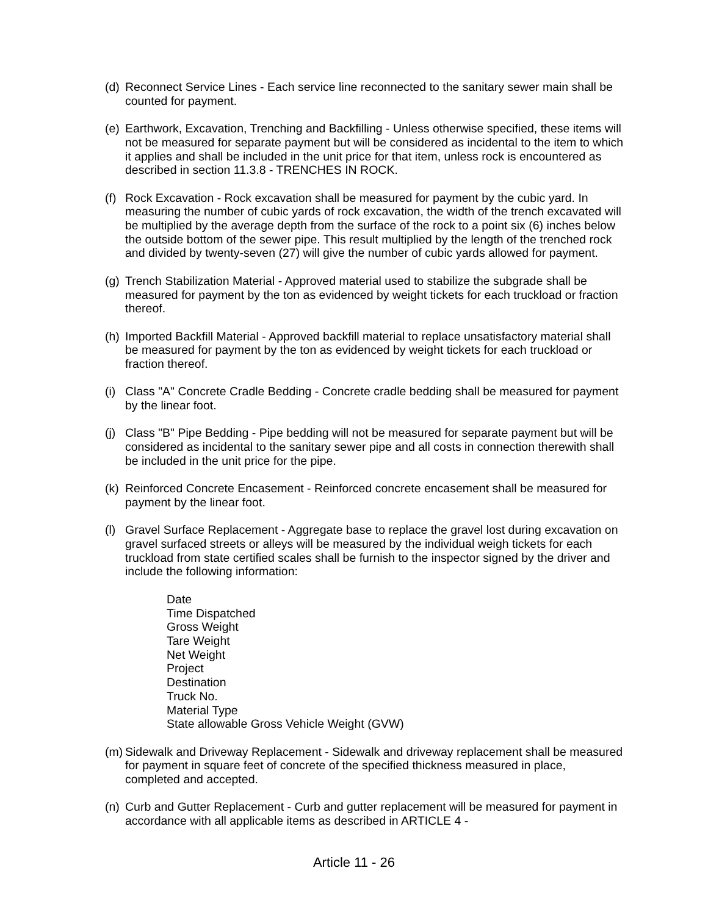(d)
Reconnect Service Lines - Each service line reconnected to the sanitary sewer main shall be counted for payment.
(e)
Earthwork, Excavation, Trenching and Backfilling - Unless otherwise specified, these items will not be measured for separate payment but will be considered as incidental to the item to which it applies and shall be included in the unit price for that item, unless rock is encountered as described in section 11.3.8 - TRENCHES IN ROCK.
(f)
Rock Excavation - Rock excavation shall be measured for payment by the cubic yard. In measuring the number of cubic yards of rock excavation, the width of the trench excavated will be multiplied by the average depth from the surface of the rock to a point six (6) inches below the outside bottom of the sewer pipe. This result multiplied by the length of the trenched rock and divided by twenty-seven (27) will give the number of cubic yards allowed for payment.
(g)
Trench Stabilization Material - Approved material used to stabilize the subgrade shall be measured for payment by the ton as evidenced by weight tickets for each truckload or fraction thereof.
(h)
Imported Backfill Material - Approved backfill material to replace unsatisfactory material shall be measured for payment by the ton as evidenced by weight tickets for each truckload or fraction thereof.
(i)
Class "A" Concrete Cradle Bedding - Concrete cradle bedding shall be measured for payment by the linear foot.
(j)
Class "B" Pipe Bedding - Pipe bedding will not be measured for separate payment but will be considered as incidental to the sanitary sewer pipe and all costs in connection therewith shall be included in the unit price for the pipe.
(k)
Reinforced Concrete Encasement - Reinforced concrete encasement shall be measured for payment by the linear foot.
(l)
Gravel Surface Replacement - Aggregate base to replace the gravel lost during excavation on gravel surfaced streets or alleys will be measured by the individual weigh tickets for each truckload from state certified scales shall be furnish to the inspector signed by the driver and include the following information:
Date
Time Dispatched
Gross Weight
Tare Weight
Net Weight
Project
Destination
Truck No.
Material Type
State allowable Gross Vehicle Weight (GVW)
(m)
Sidewalk and Driveway Replacement - Sidewalk and driveway replacement shall be measured for payment in square feet of concrete of the specified thickness measured in place, completed and accepted.
(n)
Curb and Gutter Replacement - Curb and gutter replacement will be measured for payment in accordance with all applicable items as described in ARTICLE 4 -
Article 11 - 26